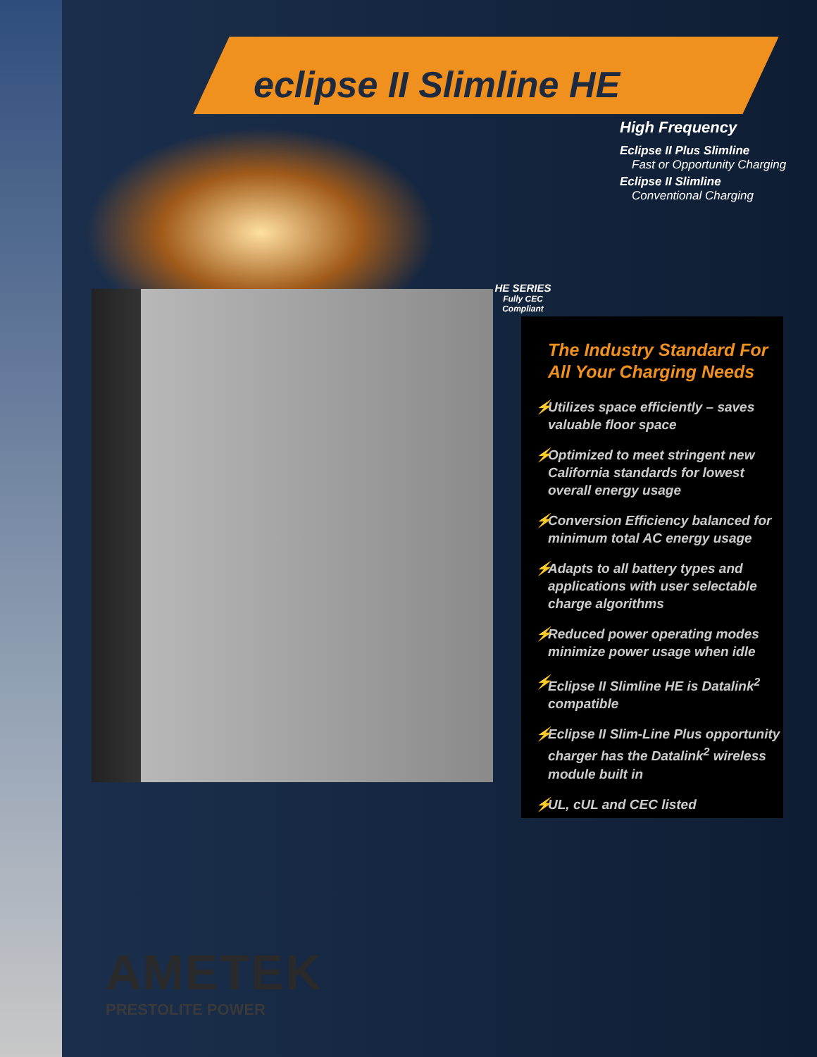eclipse II Slimline HE
High Frequency
Eclipse II Plus Slimline
Fast or Opportunity Charging
Eclipse II Slimline
Conventional Charging
HE SERIES
Fully CEC
Compliant
The Industry Standard For All Your Charging Needs
⚡ Utilizes space efficiently – saves valuable floor space
⚡ Optimized to meet stringent new California standards for lowest overall energy usage
⚡ Conversion Efficiency balanced for minimum total AC energy usage
⚡ Adapts to all battery types and applications with user selectable charge algorithms
⚡ Reduced power operating modes minimize power usage when idle
⚡ Eclipse II Slimline HE is Datalink<sup>2</sup> compatible
⚡ Eclipse II Slim-Line Plus opportunity charger has the Datalink<sup>2</sup> wireless module built in
⚡ UL, cUL and CEC listed
AMETEK
PRESTOLITE POWER